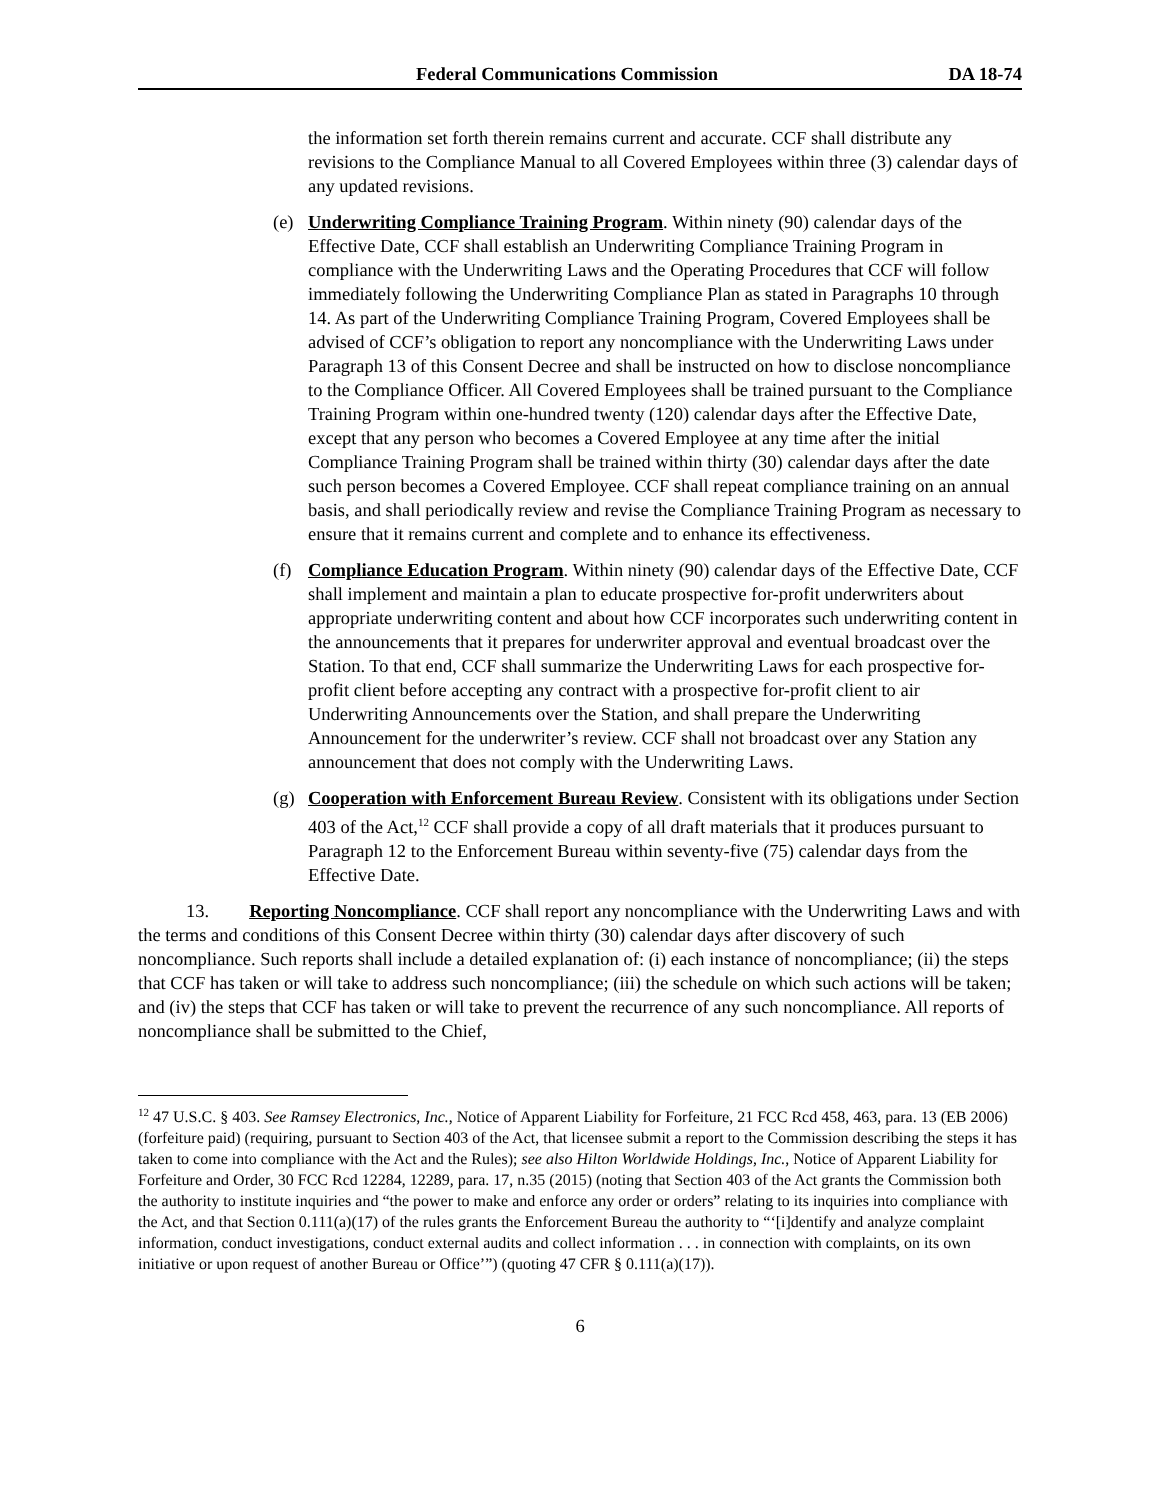Federal Communications Commission DA 18-74
the information set forth therein remains current and accurate. CCF shall distribute any revisions to the Compliance Manual to all Covered Employees within three (3) calendar days of any updated revisions.
(e) Underwriting Compliance Training Program. Within ninety (90) calendar days of the Effective Date, CCF shall establish an Underwriting Compliance Training Program in compliance with the Underwriting Laws and the Operating Procedures that CCF will follow immediately following the Underwriting Compliance Plan as stated in Paragraphs 10 through 14. As part of the Underwriting Compliance Training Program, Covered Employees shall be advised of CCF’s obligation to report any noncompliance with the Underwriting Laws under Paragraph 13 of this Consent Decree and shall be instructed on how to disclose noncompliance to the Compliance Officer. All Covered Employees shall be trained pursuant to the Compliance Training Program within one-hundred twenty (120) calendar days after the Effective Date, except that any person who becomes a Covered Employee at any time after the initial Compliance Training Program shall be trained within thirty (30) calendar days after the date such person becomes a Covered Employee. CCF shall repeat compliance training on an annual basis, and shall periodically review and revise the Compliance Training Program as necessary to ensure that it remains current and complete and to enhance its effectiveness.
(f) Compliance Education Program. Within ninety (90) calendar days of the Effective Date, CCF shall implement and maintain a plan to educate prospective for-profit underwriters about appropriate underwriting content and about how CCF incorporates such underwriting content in the announcements that it prepares for underwriter approval and eventual broadcast over the Station. To that end, CCF shall summarize the Underwriting Laws for each prospective for-profit client before accepting any contract with a prospective for-profit client to air Underwriting Announcements over the Station, and shall prepare the Underwriting Announcement for the underwriter’s review. CCF shall not broadcast over any Station any announcement that does not comply with the Underwriting Laws.
(g) Cooperation with Enforcement Bureau Review. Consistent with its obligations under Section 403 of the Act,<sup>12</sup> CCF shall provide a copy of all draft materials that it produces pursuant to Paragraph 12 to the Enforcement Bureau within seventy-five (75) calendar days from the Effective Date.
13. Reporting Noncompliance. CCF shall report any noncompliance with the Underwriting Laws and with the terms and conditions of this Consent Decree within thirty (30) calendar days after discovery of such noncompliance. Such reports shall include a detailed explanation of: (i) each instance of noncompliance; (ii) the steps that CCF has taken or will take to address such noncompliance; (iii) the schedule on which such actions will be taken; and (iv) the steps that CCF has taken or will take to prevent the recurrence of any such noncompliance. All reports of noncompliance shall be submitted to the Chief,
<sup>12</sup> 47 U.S.C. § 403. See Ramsey Electronics, Inc., Notice of Apparent Liability for Forfeiture, 21 FCC Rcd 458, 463, para. 13 (EB 2006) (forfeiture paid) (requiring, pursuant to Section 403 of the Act, that licensee submit a report to the Commission describing the steps it has taken to come into compliance with the Act and the Rules); see also Hilton Worldwide Holdings, Inc., Notice of Apparent Liability for Forfeiture and Order, 30 FCC Rcd 12284, 12289, para. 17, n.35 (2015) (noting that Section 403 of the Act grants the Commission both the authority to institute inquiries and “the power to make and enforce any order or orders” relating to its inquiries into compliance with the Act, and that Section 0.111(a)(17) of the rules grants the Enforcement Bureau the authority to “‘[i]dentify and analyze complaint information, conduct investigations, conduct external audits and collect information . . . in connection with complaints, on its own initiative or upon request of another Bureau or Office’”) (quoting 47 CFR § 0.111(a)(17)).
6